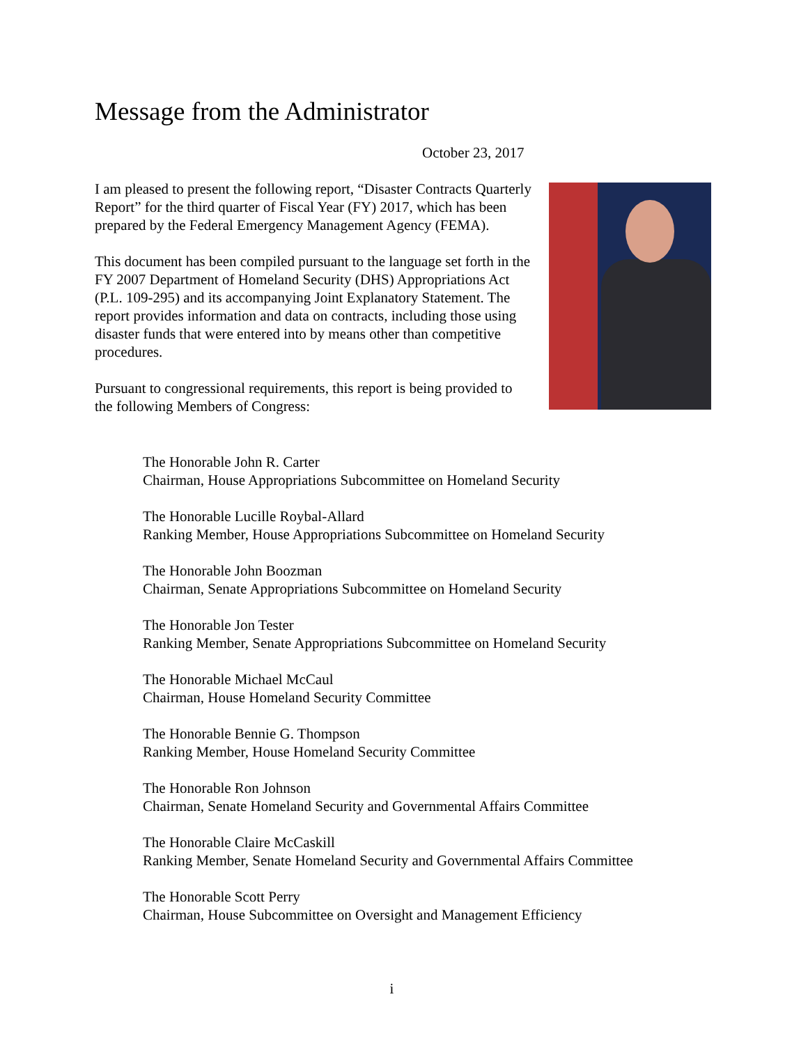Message from the Administrator
October 23, 2017
I am pleased to present the following report, “Disaster Contracts Quarterly Report” for the third quarter of Fiscal Year (FY) 2017, which has been prepared by the Federal Emergency Management Agency (FEMA).
This document has been compiled pursuant to the language set forth in the FY 2007 Department of Homeland Security (DHS) Appropriations Act (P.L. 109-295) and its accompanying Joint Explanatory Statement. The report provides information and data on contracts, including those using disaster funds that were entered into by means other than competitive procedures.
Pursuant to congressional requirements, this report is being provided to the following Members of Congress:
The Honorable John R. Carter
Chairman, House Appropriations Subcommittee on Homeland Security
The Honorable Lucille Roybal-Allard
Ranking Member, House Appropriations Subcommittee on Homeland Security
The Honorable John Boozman
Chairman, Senate Appropriations Subcommittee on Homeland Security
The Honorable Jon Tester
Ranking Member, Senate Appropriations Subcommittee on Homeland Security
The Honorable Michael McCaul
Chairman, House Homeland Security Committee
The Honorable Bennie G. Thompson
Ranking Member, House Homeland Security Committee
The Honorable Ron Johnson
Chairman, Senate Homeland Security and Governmental Affairs Committee
The Honorable Claire McCaskill
Ranking Member, Senate Homeland Security and Governmental Affairs Committee
The Honorable Scott Perry
Chairman, House Subcommittee on Oversight and Management Efficiency
i